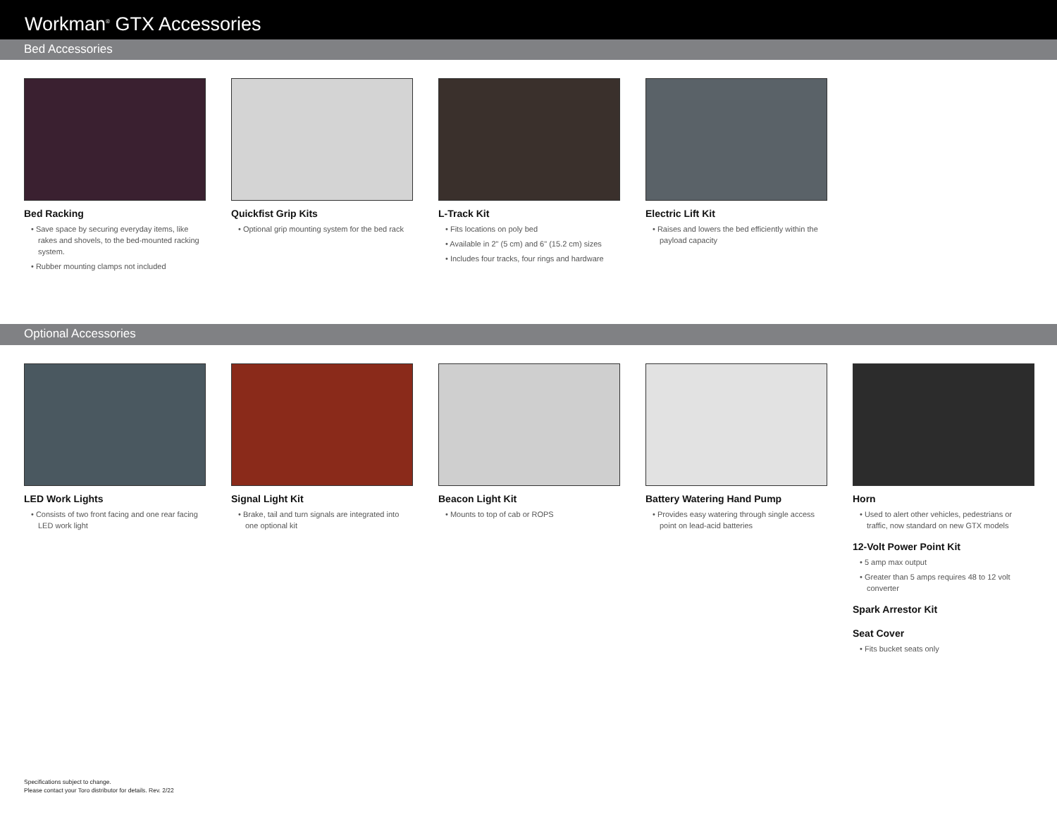Workman<sup>®</sup> GTX Accessories
Bed Accessories
Bed Racking
• Save space by securing everyday items, like rakes and shovels, to the bed-mounted racking system.
• Rubber mounting clamps not included
Quickfist Grip Kits
• Optional grip mounting system for the bed rack
L-Track Kit
• Fits locations on poly bed
• Available in 2" (5 cm) and 6" (15.2 cm) sizes
• Includes four tracks, four rings and hardware
Electric Lift Kit
• Raises and lowers the bed efficiently within the payload capacity
Optional Accessories
LED Work Lights
• Consists of two front facing and one rear facing LED work light
Signal Light Kit
• Brake, tail and turn signals are integrated into one optional kit
Beacon Light Kit
• Mounts to top of cab or ROPS
Battery Watering Hand Pump
• Provides easy watering through single access point on lead-acid batteries
Horn
• Used to alert other vehicles, pedestrians or traffic, now standard on new GTX models
12-Volt Power Point Kit
• 5 amp max output
• Greater than 5 amps requires 48 to 12 volt converter
Spark Arrestor Kit
Seat Cover
• Fits bucket seats only
Specifications subject to change.
Please contact your Toro distributor for details. Rev. 2/22